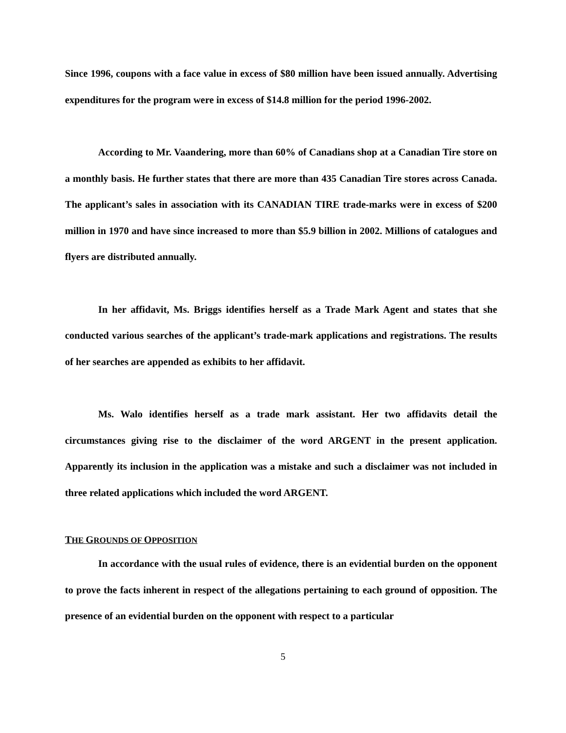Since 1996, coupons with a face value in excess of $80 million have been issued annually. Advertising expenditures for the program were in excess of $14.8 million for the period 1996-2002.
According to Mr. Vaandering, more than 60% of Canadians shop at a Canadian Tire store on a monthly basis. He further states that there are more than 435 Canadian Tire stores across Canada. The applicant’s sales in association with its CANADIAN TIRE trade-marks were in excess of $200 million in 1970 and have since increased to more than $5.9 billion in 2002. Millions of catalogues and flyers are distributed annually.
In her affidavit, Ms. Briggs identifies herself as a Trade Mark Agent and states that she conducted various searches of the applicant’s trade-mark applications and registrations. The results of her searches are appended as exhibits to her affidavit.
Ms. Walo identifies herself as a trade mark assistant. Her two affidavits detail the circumstances giving rise to the disclaimer of the word ARGENT in the present application. Apparently its inclusion in the application was a mistake and such a disclaimer was not included in three related applications which included the word ARGENT.
THE GROUNDS OF OPPOSITION
In accordance with the usual rules of evidence, there is an evidential burden on the opponent to prove the facts inherent in respect of the allegations pertaining to each ground of opposition. The presence of an evidential burden on the opponent with respect to a particular
5